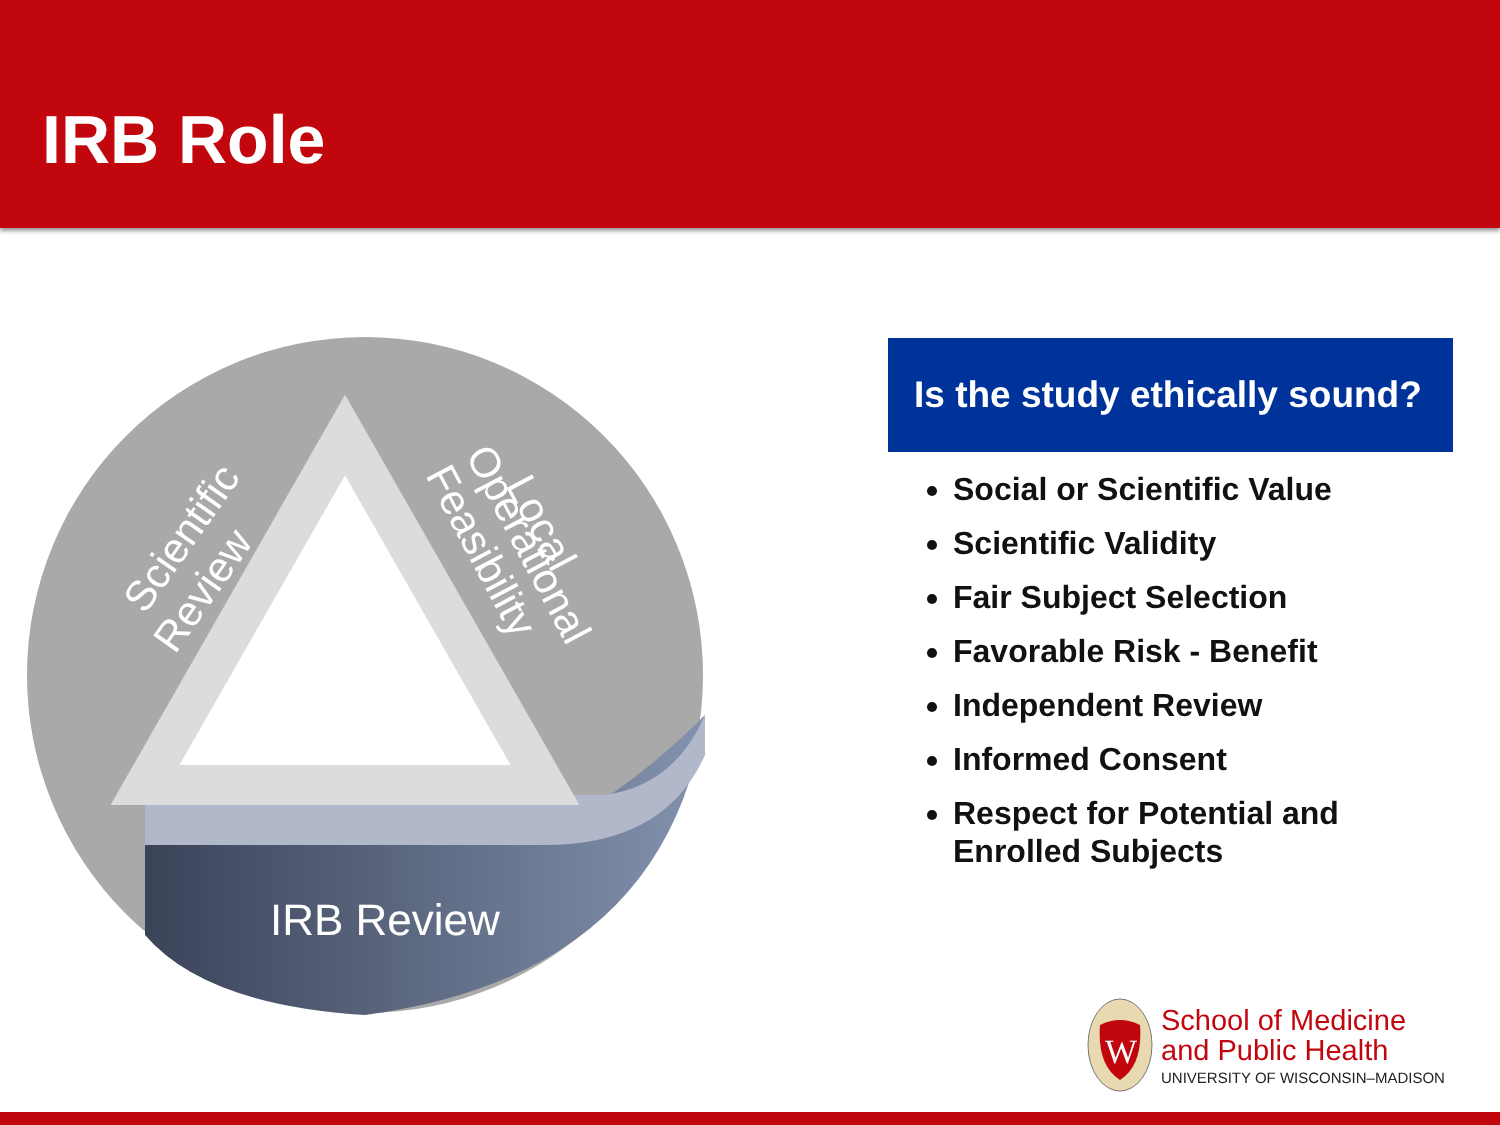IRB Role
Scientific
Review
Local
Operational
Feasibility
IRB Review
Is the study ethically sound?
Social or Scientific Value
Scientific Validity
Fair Subject Selection
Favorable Risk - Benefit
Independent Review
Informed Consent
Respect for Potential and Enrolled Subjects
W
School of Medicine
and Public Health
UNIVERSITY OF WISCONSIN–MADISON